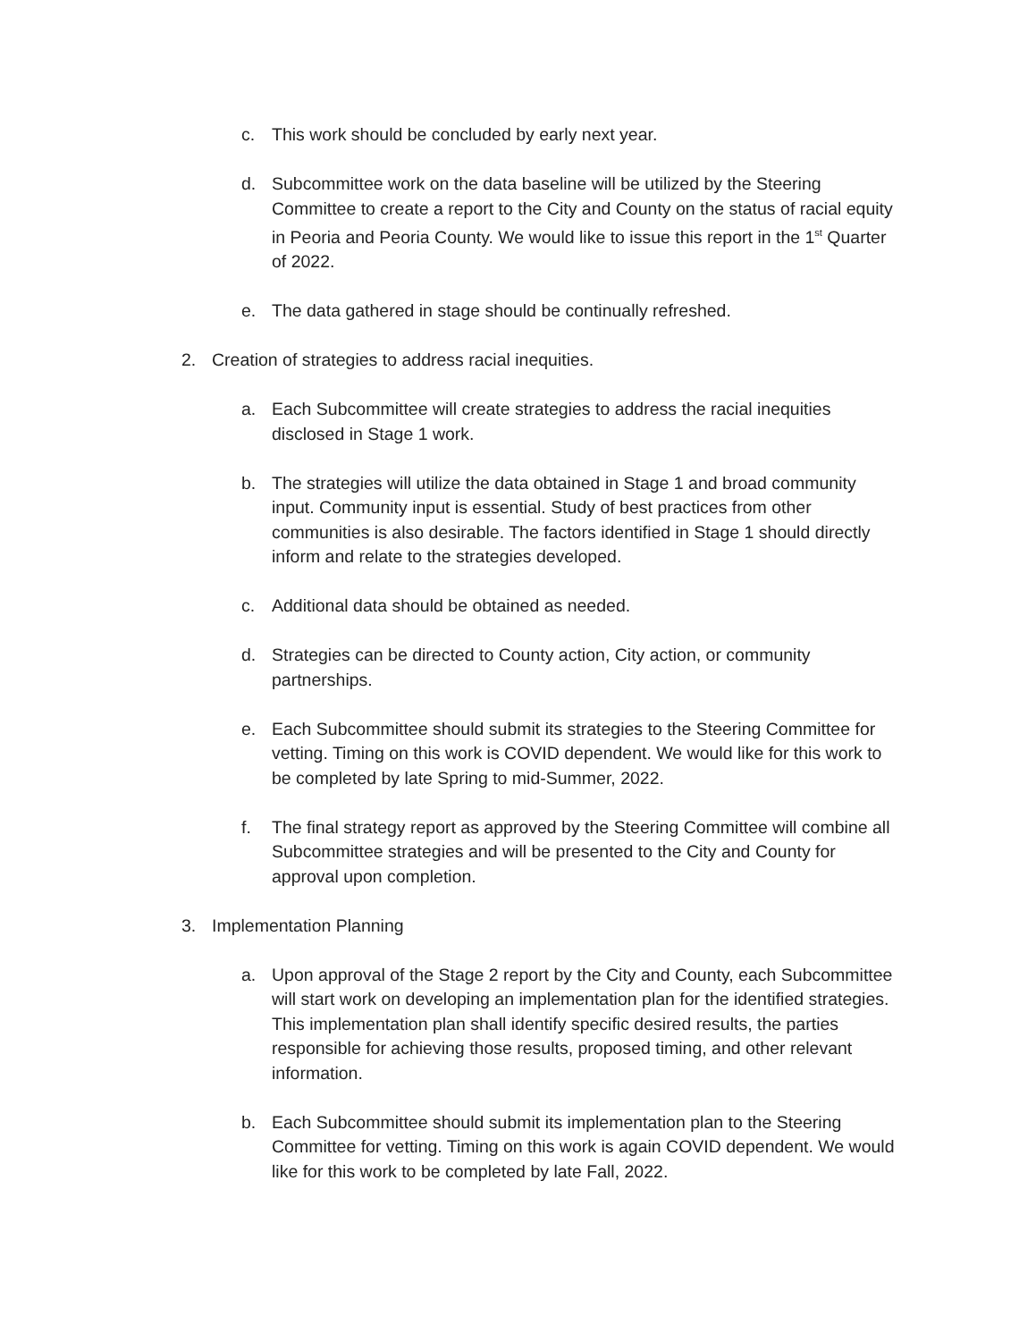c. This work should be concluded by early next year.
d. Subcommittee work on the data baseline will be utilized by the Steering Committee to create a report to the City and County on the status of racial equity in Peoria and Peoria County. We would like to issue this report in the 1<sup>st</sup> Quarter of 2022.
e. The data gathered in stage should be continually refreshed.
2. Creation of strategies to address racial inequities.
a. Each Subcommittee will create strategies to address the racial inequities disclosed in Stage 1 work.
b. The strategies will utilize the data obtained in Stage 1 and broad community input. Community input is essential. Study of best practices from other communities is also desirable. The factors identified in Stage 1 should directly inform and relate to the strategies developed.
c. Additional data should be obtained as needed.
d. Strategies can be directed to County action, City action, or community partnerships.
e. Each Subcommittee should submit its strategies to the Steering Committee for vetting. Timing on this work is COVID dependent. We would like for this work to be completed by late Spring to mid-Summer, 2022.
f. The final strategy report as approved by the Steering Committee will combine all Subcommittee strategies and will be presented to the City and County for approval upon completion.
3. Implementation Planning
a. Upon approval of the Stage 2 report by the City and County, each Subcommittee will start work on developing an implementation plan for the identified strategies. This implementation plan shall identify specific desired results, the parties responsible for achieving those results, proposed timing, and other relevant information.
b. Each Subcommittee should submit its implementation plan to the Steering Committee for vetting. Timing on this work is again COVID dependent. We would like for this work to be completed by late Fall, 2022.